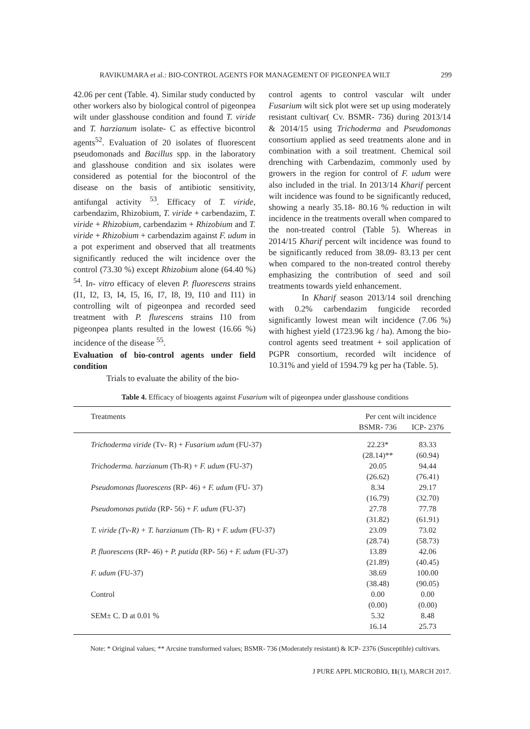RAVIKUMARA et al.: BIO-CONTROL AGENTS FOR MANAGEMENT OF PIGEONPEA WILT 299
42.06 per cent (Table. 4). Similar study conducted by other workers also by biological control of pigeonpea wilt under glasshouse condition and found T. viride and T. harzianum isolate- C as effective bicontrol agents<sup>52</sup>. Evaluation of 20 isolates of fluorescent pseudomonads and Bacillus spp. in the laboratory and glasshouse condition and six isolates were considered as potential for the biocontrol of the disease on the basis of antibiotic sensitivity, antifungal activity <sup>53</sup>. Efficacy of T. viride, carbendazim, Rhizobium, T. viride + carbendazim, T. viride + Rhizobium, carbendazim + Rhizobium and T. viride + Rhizobium + carbendazim against F. udum in a pot experiment and observed that all treatments significantly reduced the wilt incidence over the control (73.30 %) except Rhizobium alone (64.40 %) <sup>54</sup>. In- vitro efficacy of eleven P. fluorescens strains (I1, I2, I3, I4, I5, I6, I7, I8, I9, I10 and I11) in controlling wilt of pigeonpea and recorded seed treatment with P. flurescens strains I10 from pigeonpea plants resulted in the lowest (16.66 %) incidence of the disease <sup>55</sup>.
Evaluation of bio-control agents under field condition
Trials to evaluate the ability of the bio-
control agents to control vascular wilt under Fusarium wilt sick plot were set up using moderately resistant cultivar( Cv. BSMR- 736) during 2013/14 & 2014/15 using Trichoderma and Pseudomonas consortium applied as seed treatments alone and in combination with a soil treatment. Chemical soil drenching with Carbendazim, commonly used by growers in the region for control of F. udum were also included in the trial. In 2013/14 Kharif percent wilt incidence was found to be significantly reduced, showing a nearly 35.18- 80.16 % reduction in wilt incidence in the treatments overall when compared to the non-treated control (Table 5). Whereas in 2014/15 Kharif percent wilt incidence was found to be significantly reduced from 38.09- 83.13 per cent when compared to the non-treated control thereby emphasizing the contribution of seed and soil treatments towards yield enhancement.
In Kharif season 2013/14 soil drenching with 0.2% carbendazim fungicide recorded significantly lowest mean wilt incidence (7.06 %) with highest yield (1723.96 kg / ha). Among the bio-control agents seed treatment + soil application of PGPR consortium, recorded wilt incidence of 10.31% and yield of 1594.79 kg per ha (Table. 5).
Table 4. Efficacy of bioagents against Fusarium wilt of pigeonpea under glasshouse conditions
| Treatments | Per cent wilt incidence | |
| --- | --- | --- |
| | BSMR- 736 | ICP- 2376 |
| Trichoderma viride (Tv- R) + Fusarium udum (FU-37) | 22.23* | 83.33 |
| | (28.14)** | (60.94) |
| Trichoderma. harzianum (Th-R) + F. udum (FU-37) | 20.05 | 94.44 |
| | (26.62) | (76.41) |
| Pseudomonas fluorescens (RP- 46) + F. udum (FU- 37) | 8.34 | 29.17 |
| | (16.79) | (32.70) |
| Pseudomonas putida (RP- 56) + F. udum (FU-37) | 27.78 | 77.78 |
| | (31.82) | (61.91) |
| T. viride (Tv-R) + T. harzianum (Th- R) + F. udum (FU-37) | 23.09 | 73.02 |
| | (28.74) | (58.73) |
| P. fluorescens (RP- 46) + P. putida (RP- 56) + F. udum (FU-37) | 13.89 | 42.06 |
| | (21.89) | (40.45) |
| F. udum (FU-37) | 38.69 | 100.00 |
| | (38.48) | (90.05) |
| Control | 0.00 | 0.00 |
| | (0.00) | (0.00) |
| SEM± C. D at 0.01 % | 5.32 | 8.48 |
| | 16.14 | 25.73 |
Note: * Original values; ** Arcsine transformed values; BSMR- 736 (Moderately resistant) & ICP- 2376 (Susceptible) cultivars.
J PURE APPL MICROBIO, 11(1), MARCH 2017.